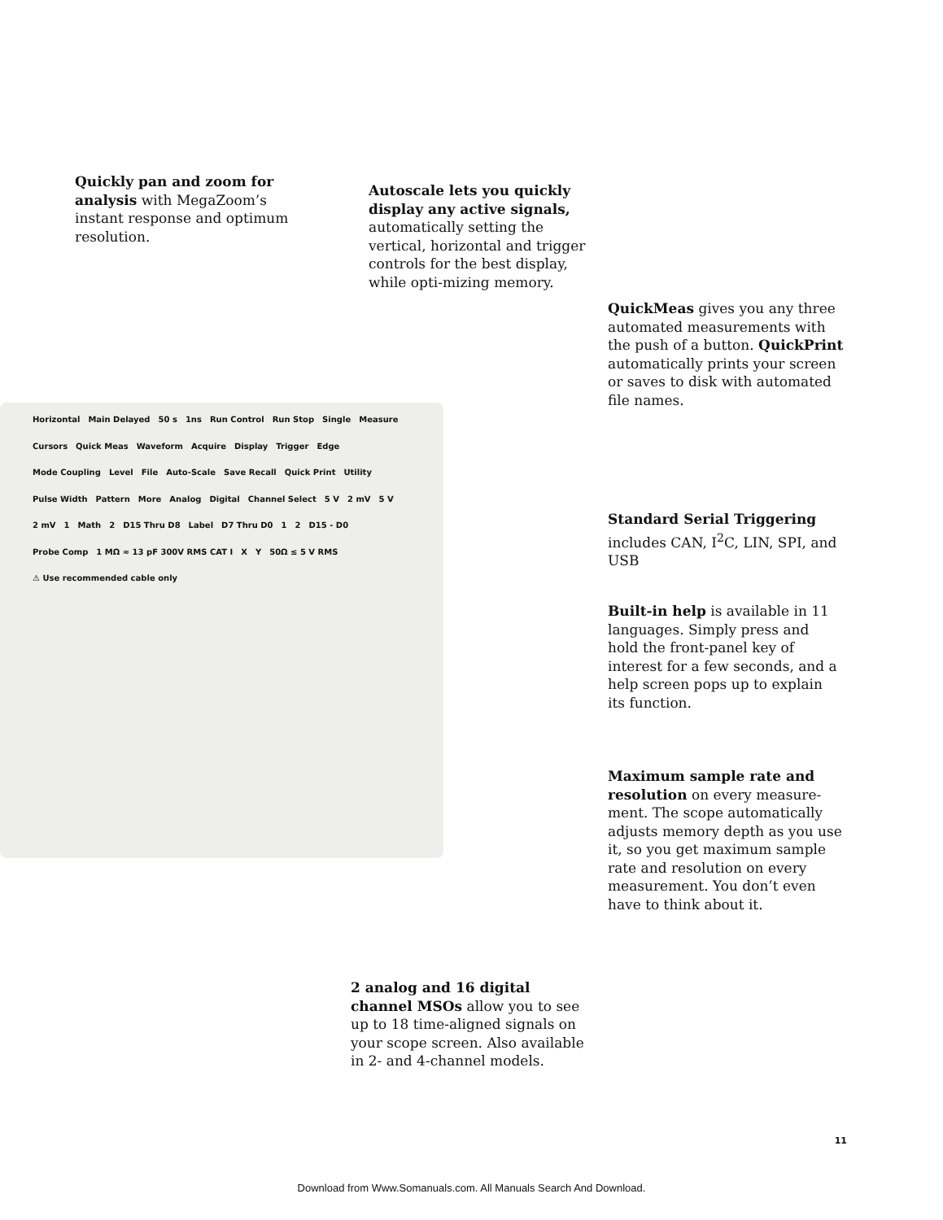Horizontal Main Delayed 50 s 1ns Run Control Run Stop Single Measure Cursors Quick Meas Waveform Acquire Display Trigger Edge Mode Coupling Level File Auto-Scale Save Recall Quick Print Utility Pulse Width Pattern More Analog Digital Channel Select 5 V 2 mV 5 V 2 mV 1 Math 2 D15 Thru D8 Label D7 Thru D0 1 2 D15 - D0 Probe Comp 1 MΩ ≈ 13 pF 300V RMS CAT I X Y 50Ω ≤ 5 V RMS ⚠ Use recommended cable only
Quickly pan and zoom for analysis with MegaZoom’s instant response and optimum resolution.
Autoscale lets you quickly display any active signals, automatically setting the vertical, horizontal and trigger controls for the best display, while opti-mizing memory.
QuickMeas gives you any three automated measurements with the push of a button. QuickPrint automatically prints your screen or saves to disk with automated file names.
Standard Serial Triggering includes CAN, I<sup>2</sup>C, LIN, SPI, and USB
Built-in help is available in 11 languages. Simply press and hold the front-panel key of interest for a few seconds, and a help screen pops up to explain its function.
Maximum sample rate and resolution on every measure-ment. The scope automatically adjusts memory depth as you use it, so you get maximum sample rate and resolution on every measurement. You don’t even have to think about it.
2 analog and 16 digital channel MSOs allow you to see up to 18 time-aligned signals on your scope screen. Also available in 2- and 4-channel models.
11
Download from Www.Somanuals.com. All Manuals Search And Download.